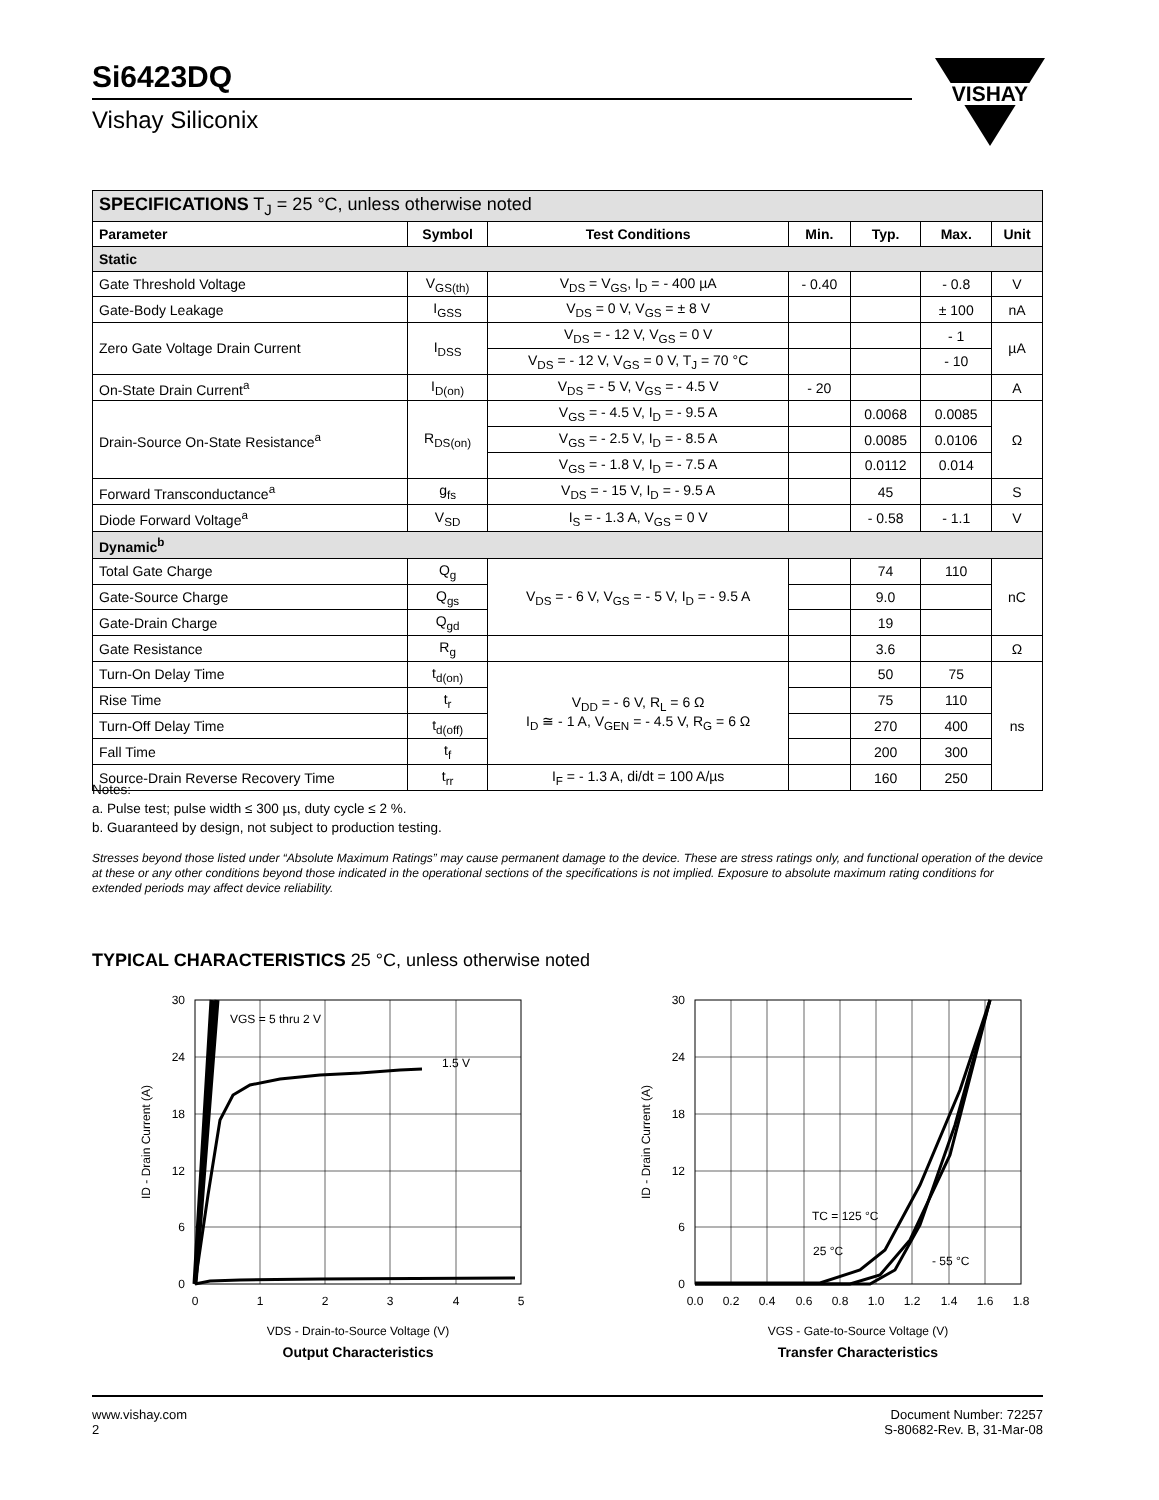Si6423DQ
Vishay Siliconix
VISHAY
| SPECIFICATIONS T<sub>J</sub> = 25 °C, unless otherwise noted | | | | | | |
| Parameter | Symbol | Test Conditions | Min. | Typ. | Max. | Unit |
| Static | | | | | | |
| Gate Threshold Voltage | V<sub>GS(th)</sub> | V<sub>DS</sub> = V<sub>GS</sub>, I<sub>D</sub> = - 400 µA | - 0.40 | | - 0.8 | V |
| Gate-Body Leakage | I<sub>GSS</sub> | V<sub>DS</sub> = 0 V, V<sub>GS</sub> = ± 8 V | | | ± 100 | nA |
| Zero Gate Voltage Drain Current | I<sub>DSS</sub> | V<sub>DS</sub> = - 12 V, V<sub>GS</sub> = 0 V | | | - 1 | µA |
| | | V<sub>DS</sub> = - 12 V, V<sub>GS</sub> = 0 V, T<sub>J</sub> = 70 °C | | | - 10 | |
| On-State Drain Current<sup>a</sup> | I<sub>D(on)</sub> | V<sub>DS</sub> = - 5 V, V<sub>GS</sub> = - 4.5 V | - 20 | | | A |
| Drain-Source On-State Resistance<sup>a</sup> | R<sub>DS(on)</sub> | V<sub>GS</sub> = - 4.5 V, I<sub>D</sub> = - 9.5 A | | 0.0068 | 0.0085 | Ω |
| | | V<sub>GS</sub> = - 2.5 V, I<sub>D</sub> = - 8.5 A | | 0.0085 | 0.0106 | |
| | | V<sub>GS</sub> = - 1.8 V, I<sub>D</sub> = - 7.5 A | | 0.0112 | 0.014 | |
| Forward Transconductance<sup>a</sup> | g<sub>fs</sub> | V<sub>DS</sub> = - 15 V, I<sub>D</sub> = - 9.5 A | | 45 | | S |
| Diode Forward Voltage<sup>a</sup> | V<sub>SD</sub> | I<sub>S</sub> = - 1.3 A, V<sub>GS</sub> = 0 V | | - 0.58 | - 1.1 | V |
| Dynamic<sup>b</sup> | | | | | | |
| Total Gate Charge | Q<sub>g</sub> | V<sub>DS</sub> = - 6 V, V<sub>GS</sub> = - 5 V, I<sub>D</sub> = - 9.5 A | | 74 | 110 | nC |
| Gate-Source Charge | Q<sub>gs</sub> | | | 9.0 | | |
| Gate-Drain Charge | Q<sub>gd</sub> | | | 19 | | |
| Gate Resistance | R<sub>g</sub> | | | 3.6 | | Ω |
| Turn-On Delay Time | t<sub>d(on)</sub> | V<sub>DD</sub> = - 6 V, R<sub>L</sub> = 6 Ω I<sub>D</sub> ≅ - 1 A, V<sub>GEN</sub> = - 4.5 V, R<sub>G</sub> = 6 Ω | | 50 | 75 | ns |
| Rise Time | t<sub>r</sub> | | | 75 | 110 | |
| Turn-Off Delay Time | t<sub>d(off)</sub> | | | 270 | 400 | |
| Fall Time | t<sub>f</sub> | | | 200 | 300 | |
| Source-Drain Reverse Recovery Time | t<sub>rr</sub> | I<sub>F</sub> = - 1.3 A, di/dt = 100 A/µs | | 160 | 250 | |
Notes:
a. Pulse test; pulse width ≤ 300 µs, duty cycle ≤ 2 %.
b. Guaranteed by design, not subject to production testing.
Stresses beyond those listed under “Absolute Maximum Ratings” may cause permanent damage to the device. These are stress ratings only, and functional operation of the device at these or any other conditions beyond those indicated in the operational sections of the specifications is not implied. Exposure to absolute maximum rating conditions for extended periods may affect device reliability.
TYPICAL CHARACTERISTICS 25 °C, unless otherwise noted
30
24
18
12
6
0
0
1
2
3
4
5
VGS = 5 thru 2 V
1.5 V
ID - Drain Current (A)
VDS - Drain-to-Source Voltage (V)
Output Characteristics
30
24
18
12
6
0
0.0
0.2
0.4
0.6
0.8
1.0
1.2
1.4
1.6
1.8
TC = 125 °C
25 °C
- 55 °C
ID - Drain Current (A)
VGS - Gate-to-Source Voltage (V)
Transfer Characteristics
www.vishay.com
2
Document Number: 72257
S-80682-Rev. B, 31-Mar-08